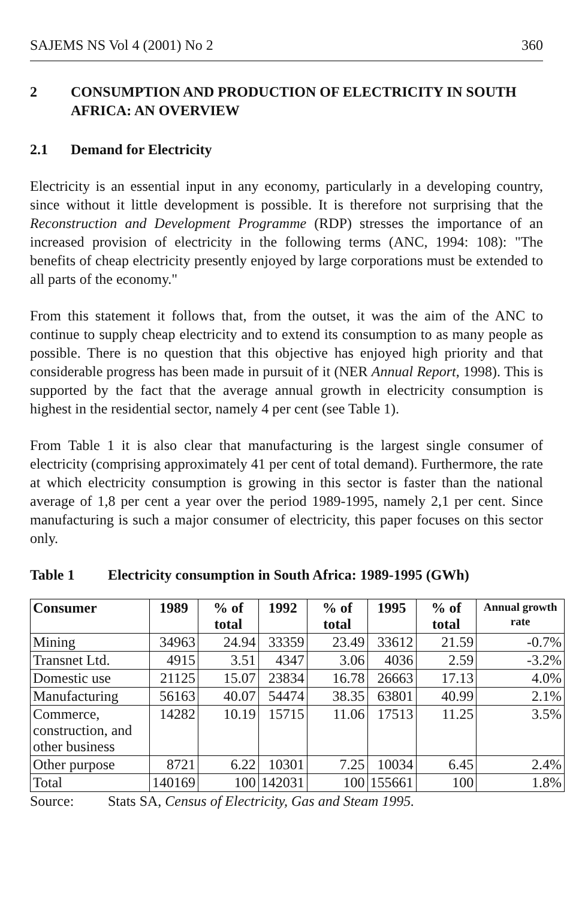SAJEMS NS Vol 4 (2001) No 2 360
2 CONSUMPTION AND PRODUCTION OF ELECTRICITY IN SOUTH AFRICA: AN OVERVIEW
2.1 Demand for Electricity
Electricity is an essential input in any economy, particularly in a developing country, since without it little development is possible. It is therefore not surprising that the Reconstruction and Development Programme (RDP) stresses the importance of an increased provision of electricity in the following terms (ANC, 1994: 108): "The benefits of cheap electricity presently enjoyed by large corporations must be extended to all parts of the economy."
From this statement it follows that, from the outset, it was the aim of the ANC to continue to supply cheap electricity and to extend its consumption to as many people as possible. There is no question that this objective has enjoyed high priority and that considerable progress has been made in pursuit of it (NER Annual Report, 1998). This is supported by the fact that the average annual growth in electricity consumption is highest in the residential sector, namely 4 per cent (see Table 1).
From Table 1 it is also clear that manufacturing is the largest single consumer of electricity (comprising approximately 41 per cent of total demand). Furthermore, the rate at which electricity consumption is growing in this sector is faster than the national average of 1,8 per cent a year over the period 1989-1995, namely 2,1 per cent. Since manufacturing is such a major consumer of electricity, this paper focuses on this sector only.
Table 1 Electricity consumption in South Africa: 1989-1995 (GWh)
| Consumer | 1989 | % of total | 1992 | % of total | 1995 | % of total | Annual growth rate |
| --- | --- | --- | --- | --- | --- | --- | --- |
| Mining | 34963 | 24.94 | 33359 | 23.49 | 33612 | 21.59 | -0.7% |
| Transnet Ltd. | 4915 | 3.51 | 4347 | 3.06 | 4036 | 2.59 | -3.2% |
| Domestic use | 21125 | 15.07 | 23834 | 16.78 | 26663 | 17.13 | 4.0% |
| Manufacturing | 56163 | 40.07 | 54474 | 38.35 | 63801 | 40.99 | 2.1% |
| Commerce, construction, and other business | 14282 | 10.19 | 15715 | 11.06 | 17513 | 11.25 | 3.5% |
| Other purpose | 8721 | 6.22 | 10301 | 7.25 | 10034 | 6.45 | 2.4% |
| Total | 140169 | 100 | 142031 | 100 | 155661 | 100 | 1.8% |
Source: Stats SA, Census of Electricity, Gas and Steam 1995.